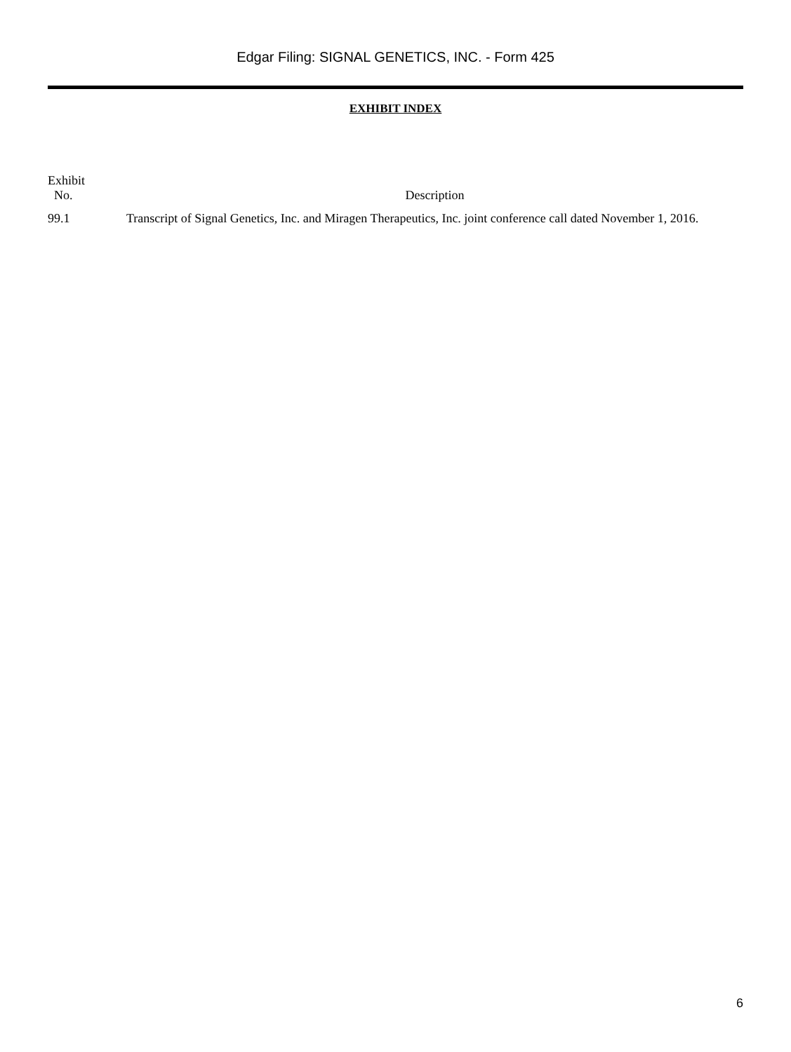Edgar Filing: SIGNAL GENETICS, INC. - Form 425
EXHIBIT INDEX
| Exhibit No. | Description |
| --- | --- |
| 99.1 | Transcript of Signal Genetics, Inc. and Miragen Therapeutics, Inc. joint conference call dated November 1, 2016. |
6